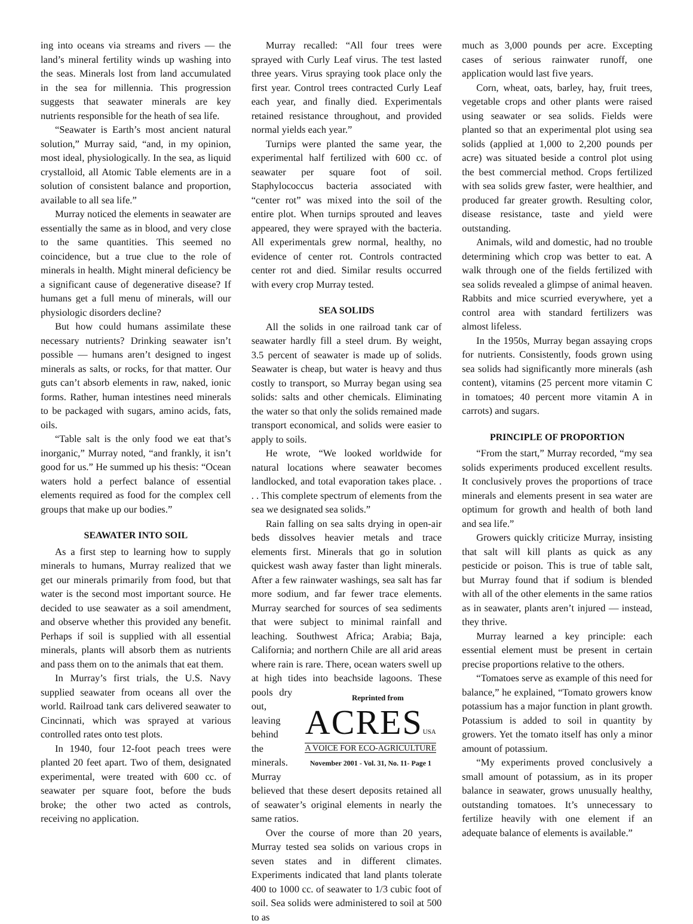ing into oceans via streams and rivers — the land’s mineral fertility winds up washing into the seas. Minerals lost from land accumulated in the sea for millennia. This progression suggests that seawater minerals are key nutrients responsible for the heath of sea life.
“Seawater is Earth’s most ancient natural solution,” Murray said, “and, in my opinion, most ideal, physiologically. In the sea, as liquid crystalloid, all Atomic Table elements are in a solution of consistent balance and proportion, available to all sea life.”
Murray noticed the elements in seawater are essentially the same as in blood, and very close to the same quantities. This seemed no coincidence, but a true clue to the role of minerals in health. Might mineral deficiency be a significant cause of degenerative disease? If humans get a full menu of minerals, will our physiologic disorders decline?
But how could humans assimilate these necessary nutrients? Drinking seawater isn’t possible — humans aren’t designed to ingest minerals as salts, or rocks, for that matter. Our guts can’t absorb elements in raw, naked, ionic forms. Rather, human intestines need minerals to be packaged with sugars, amino acids, fats, oils.
“Table salt is the only food we eat that’s inorganic,” Murray noted, “and frankly, it isn’t good for us.” He summed up his thesis: “Ocean waters hold a perfect balance of essential elements required as food for the complex cell groups that make up our bodies.”
SEAWATER INTO SOIL
As a first step to learning how to supply minerals to humans, Murray realized that we get our minerals primarily from food, but that water is the second most important source. He decided to use seawater as a soil amendment, and observe whether this provided any benefit. Perhaps if soil is supplied with all essential minerals, plants will absorb them as nutrients and pass them on to the animals that eat them.
In Murray’s first trials, the U.S. Navy supplied seawater from oceans all over the world. Railroad tank cars delivered seawater to Cincinnati, which was sprayed at various controlled rates onto test plots.
In 1940, four 12-foot peach trees were planted 20 feet apart. Two of them, designated experimental, were treated with 600 cc. of seawater per square foot, before the buds broke; the other two acted as controls, receiving no application.
Murray recalled: “All four trees were sprayed with Curly Leaf virus. The test lasted three years. Virus spraying took place only the first year. Control trees contracted Curly Leaf each year, and finally died. Experimentals retained resistance throughout, and provided normal yields each year.”
Turnips were planted the same year, the experimental half fertilized with 600 cc. of seawater per square foot of soil. Staphylococcus bacteria associated with “center rot” was mixed into the soil of the entire plot. When turnips sprouted and leaves appeared, they were sprayed with the bacteria. All experimentals grew normal, healthy, no evidence of center rot. Controls contracted center rot and died. Similar results occurred with every crop Murray tested.
SEA SOLIDS
All the solids in one railroad tank car of seawater hardly fill a steel drum. By weight, 3.5 percent of seawater is made up of solids. Seawater is cheap, but water is heavy and thus costly to transport, so Murray began using sea solids: salts and other chemicals. Eliminating the water so that only the solids remained made transport economical, and solids were easier to apply to soils.
He wrote, “We looked worldwide for natural locations where seawater becomes landlocked, and total evaporation takes place. . . . This complete spectrum of elements from the sea we designated sea solids.”
Rain falling on sea salts drying in open-air beds dissolves heavier metals and trace elements first. Minerals that go in solution quickest wash away faster than light minerals. After a few rainwater washings, sea salt has far more sodium, and far fewer trace elements. Murray searched for sources of sea sediments that were subject to minimal rainfall and leaching. Southwest Africa; Arabia; Baja, California; and northern Chile are all arid areas where rain is rare. There, ocean waters swell up at high tides into beachside lagoons. These pools dry Reprinted from
ACRES USA
A VOICE FOR ECO-AGRICULTURE
November 2001 - Vol. 31, No. 11- Page 1 out, leaving behind the minerals. Murray believed that these desert deposits retained all of seawater’s original elements in nearly the same ratios.
Over the course of more than 20 years, Murray tested sea solids on various crops in seven states and in different climates. Experiments indicated that land plants tolerate 400 to 1000 cc. of seawater to 1/3 cubic foot of soil. Sea solids were administered to soil at 500 to as
much as 3,000 pounds per acre. Excepting cases of serious rainwater runoff, one application would last five years.
Corn, wheat, oats, barley, hay, fruit trees, vegetable crops and other plants were raised using seawater or sea solids. Fields were planted so that an experimental plot using sea solids (applied at 1,000 to 2,200 pounds per acre) was situated beside a control plot using the best commercial method. Crops fertilized with sea solids grew faster, were healthier, and produced far greater growth. Resulting color, disease resistance, taste and yield were outstanding.
Animals, wild and domestic, had no trouble determining which crop was better to eat. A walk through one of the fields fertilized with sea solids revealed a glimpse of animal heaven. Rabbits and mice scurried everywhere, yet a control area with standard fertilizers was almost lifeless.
In the 1950s, Murray began assaying crops for nutrients. Consistently, foods grown using sea solids had significantly more minerals (ash content), vitamins (25 percent more vitamin C in tomatoes; 40 percent more vitamin A in carrots) and sugars.
PRINCIPLE OF PROPORTION
“From the start,” Murray recorded, “my sea solids experiments produced excellent results. It conclusively proves the proportions of trace minerals and elements present in sea water are optimum for growth and health of both land and sea life.”
Growers quickly criticize Murray, insisting that salt will kill plants as quick as any pesticide or poison. This is true of table salt, but Murray found that if sodium is blended with all of the other elements in the same ratios as in seawater, plants aren’t injured — instead, they thrive.
Murray learned a key principle: each essential element must be present in certain precise proportions relative to the others.
“Tomatoes serve as example of this need for balance,” he explained, “Tomato growers know potassium has a major function in plant growth. Potassium is added to soil in quantity by growers. Yet the tomato itself has only a minor amount of potassium.
“My experiments proved conclusively a small amount of potassium, as in its proper balance in seawater, grows unusually healthy, outstanding tomatoes. It’s unnecessary to fertilize heavily with one element if an adequate balance of elements is available.”